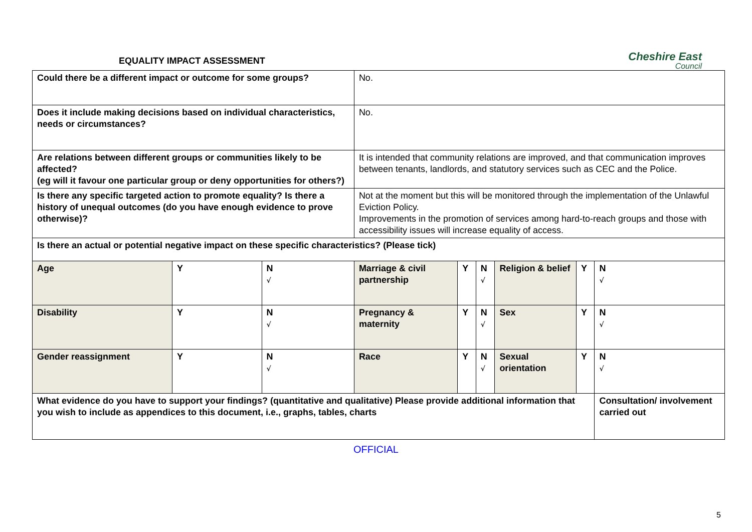EQUALITY IMPACT ASSESSMENT
Cheshire East
Council
| Could there be a different impact or outcome for some groups? | | | No. | | | | | |
| Does it include making decisions based on individual characteristics, needs or circumstances? | | | No. | | | | | |
| Are relations between different groups or communities likely to be affected? (eg will it favour one particular group or deny opportunities for others?) | | | It is intended that community relations are improved, and that communication improves between tenants, landlords, and statutory services such as CEC and the Police. | | | | | |
| Is there any specific targeted action to promote equality? Is there a history of unequal outcomes (do you have enough evidence to prove otherwise)? | | | Not at the moment but this will be monitored through the implementation of the Unlawful Eviction Policy. Improvements in the promotion of services among hard-to-reach groups and those with accessibility issues will increase equality of access. | | | | | |
| Is there an actual or potential negative impact on these specific characteristics? (Please tick) | | | | | | | | |
| Age | Y | N √ | Marriage & civil partnership | Y | N √ | Religion & belief | Y | N √ |
| Disability | Y | N √ | Pregnancy & maternity | Y | N √ | Sex | Y | N √ |
| Gender reassignment | Y | N √ | Race | Y | N √ | Sexual orientation | Y | N √ |
| What evidence do you have to support your findings? (quantitative and qualitative) Please provide additional information that you wish to include as appendices to this document, i.e., graphs, tables, charts | | | | | | | | Consultation/ involvement carried out |
OFFICIAL
5